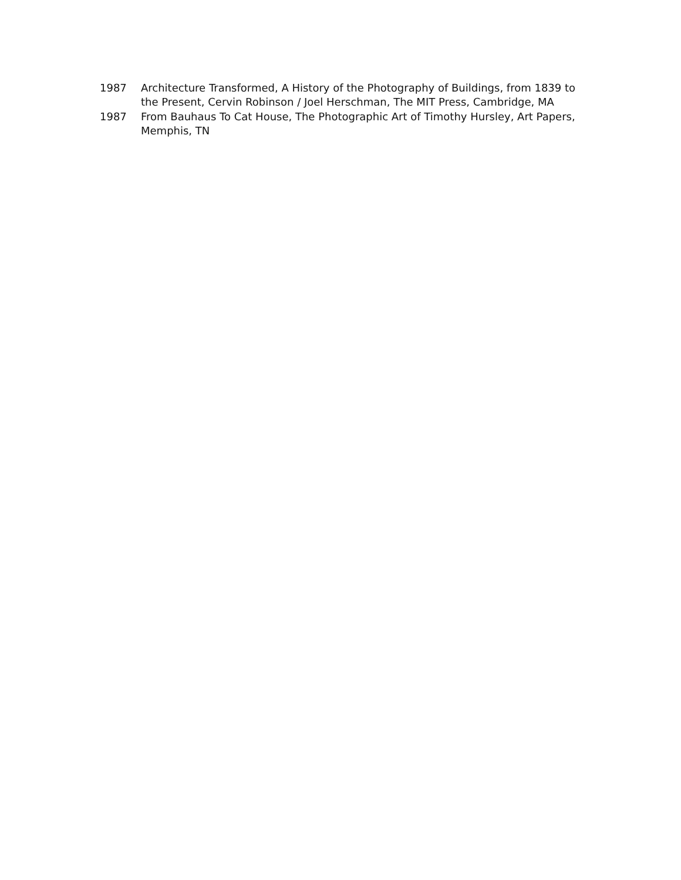1987 Architecture Transformed, A History of the Photography of Buildings, from 1839 to the Present, Cervin Robinson / Joel Herschman, The MIT Press, Cambridge, MA
1987 From Bauhaus To Cat House, The Photographic Art of Timothy Hursley, Art Papers, Memphis, TN